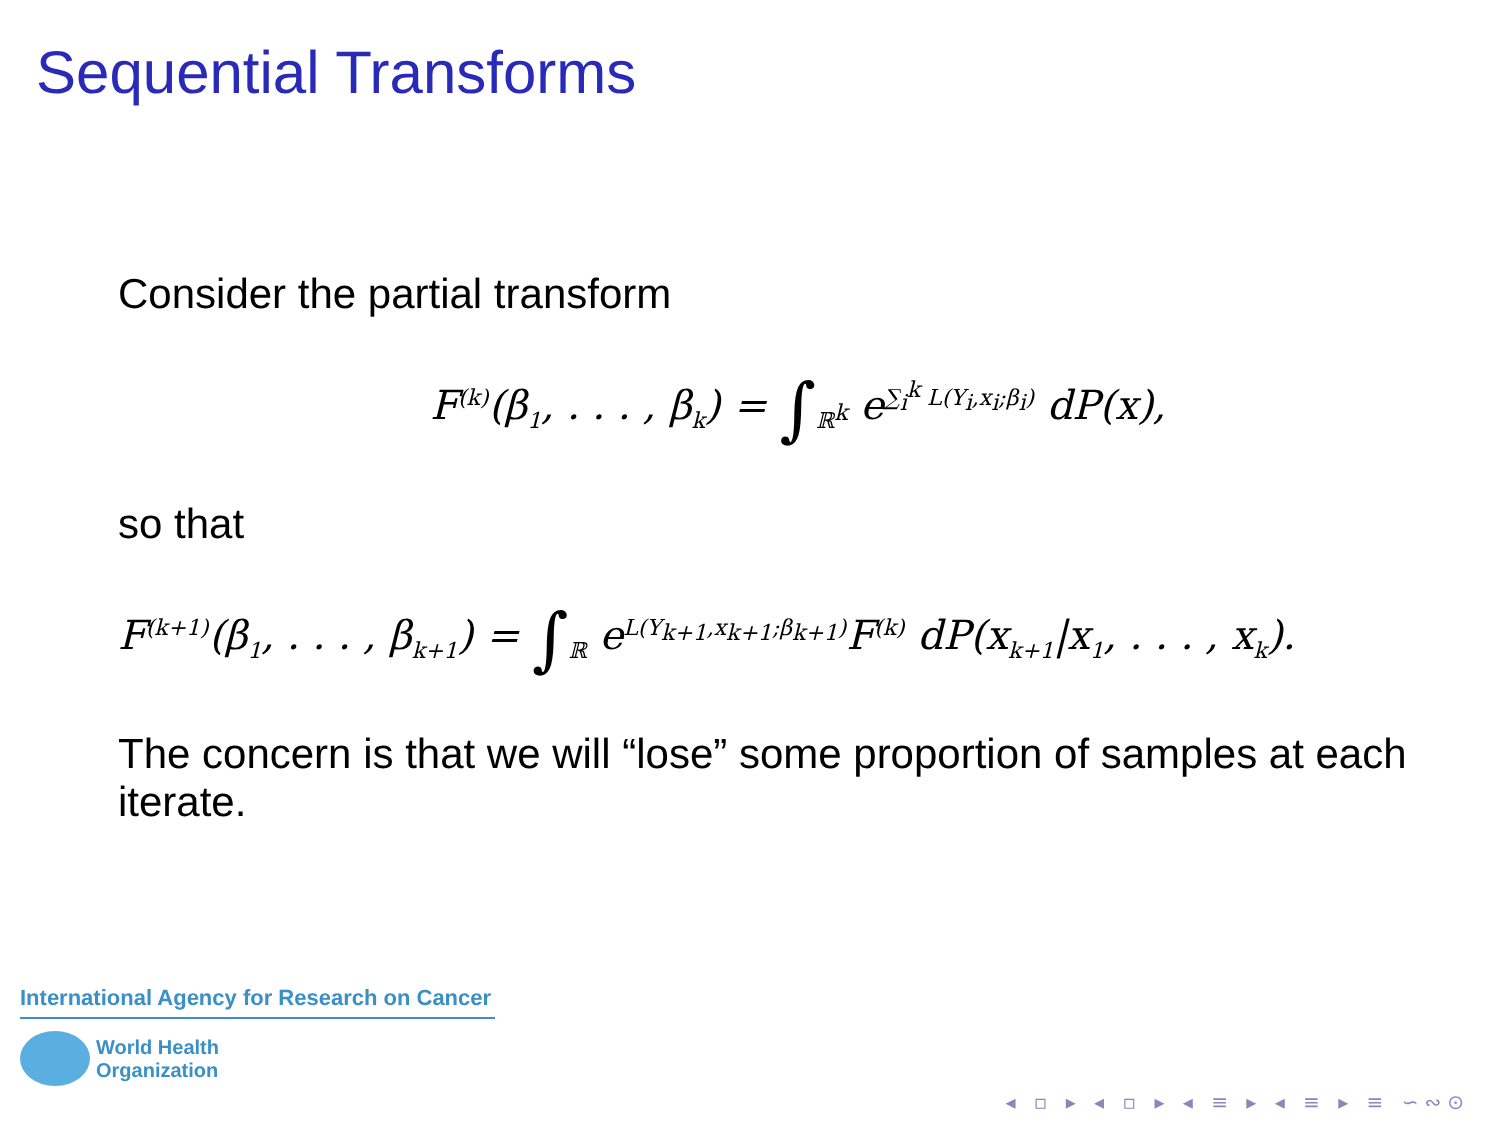Sequential Transforms
Consider the partial transform
F<sup>(k)</sup>(β<sub>1</sub>, . . . , β<sub>k</sub>) = ∫<sub>ℝ<sup>k</sup></sub> e<sup>∑<sub>i</sub><sup>k</sup> L(Y<sub>i</sub>,x<sub>i</sub>;β<sub>i</sub>)</sup> dP(x),
so that
F<sup>(k+1)</sup>(β<sub>1</sub>, . . . , β<sub>k+1</sub>) = ∫<sub>ℝ</sub> e<sup>L(Y<sub>k+1</sub>,x<sub>k+1</sub>;β<sub>k+1</sub>)</sup>F<sup>(k)</sup> dP(x<sub>k+1</sub>|x<sub>1</sub>, . . . , x<sub>k</sub>).
The concern is that we will “lose” some proportion of samples at each iterate.
International Agency for Research on Cancer
World Health
Organization
◂ ▫ ▸ ◂ ▫ ▸ ◂ ≡ ▸ ◂ ≡ ▸ ≡ ∽∾⊙